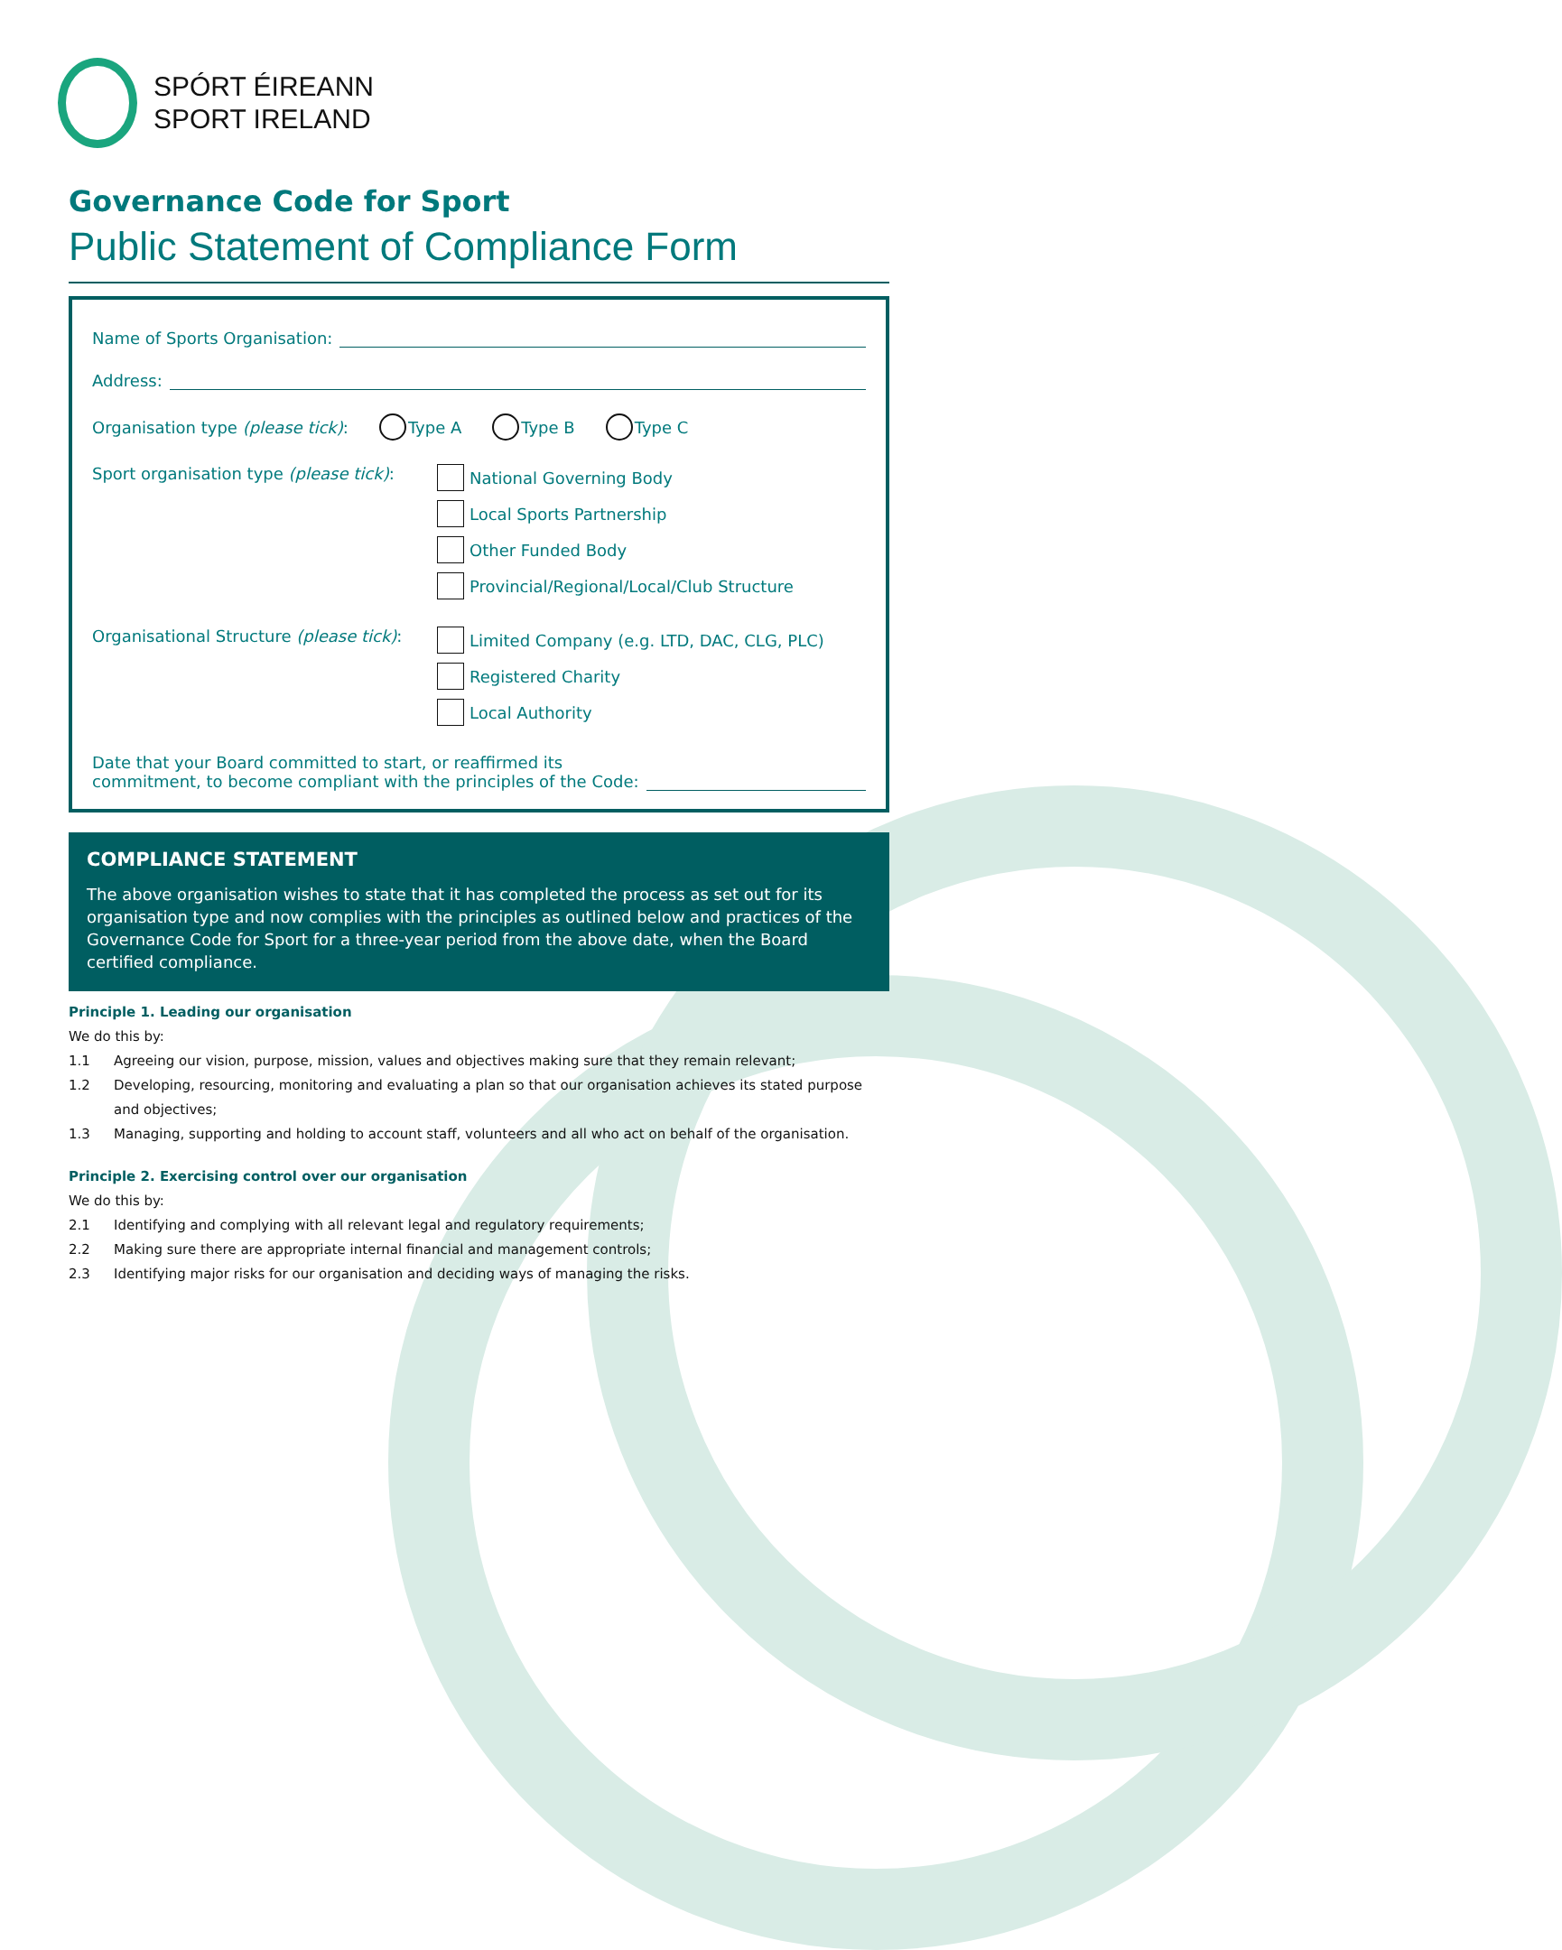SPÓRT ÉIREANN
SPORT IRELAND
Governance Code for Sport
Public Statement of Compliance Form
Name of Sports Organisation:
Address:
Organisation type (please tick): Type A Type B Type C
Sport organisation type (please tick):
National Governing Body
Local Sports Partnership
Other Funded Body
Provincial/Regional/Local/Club Structure
Organisational Structure (please tick):
Limited Company (e.g. LTD, DAC, CLG, PLC)
Registered Charity
Local Authority
Date that your Board committed to start, or reaffirmed its
commitment, to become compliant with the principles of the Code:
COMPLIANCE STATEMENT
The above organisation wishes to state that it has completed the process as set out for its organisation type and now complies with the principles as outlined below and practices of the Governance Code for Sport for a three-year period from the above date, when the Board certified compliance.
Principle 1. Leading our organisation
We do this by:
1.1 Agreeing our vision, purpose, mission, values and objectives making sure that they remain relevant;
1.2 Developing, resourcing, monitoring and evaluating a plan so that our organisation achieves its stated purpose and objectives;
1.3 Managing, supporting and holding to account staff, volunteers and all who act on behalf of the organisation.
Principle 2. Exercising control over our organisation
We do this by:
2.1 Identifying and complying with all relevant legal and regulatory requirements;
2.2 Making sure there are appropriate internal financial and management controls;
2.3 Identifying major risks for our organisation and deciding ways of managing the risks.